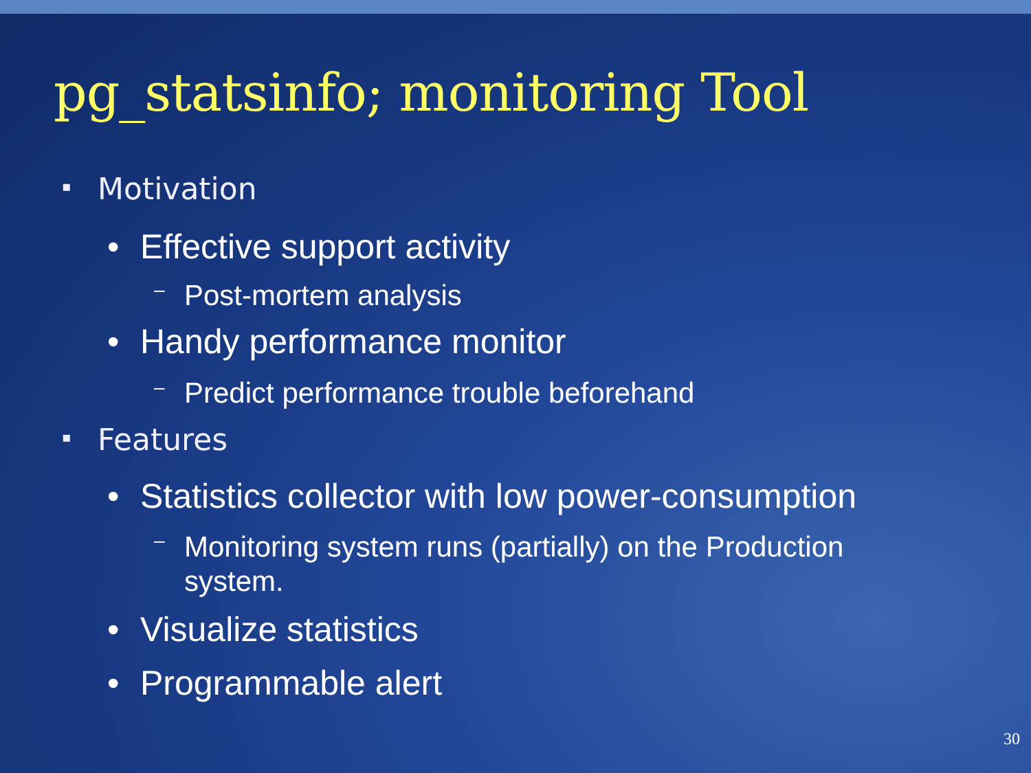pg_statsinfo; monitoring Tool
▪ Motivation
• Effective support activity
– Post-mortem analysis
• Handy performance monitor
– Predict performance trouble beforehand
▪ Features
• Statistics collector with low power-consumption
– Monitoring system runs (partially) on the Production system.
• Visualize statistics
• Programmable alert
30